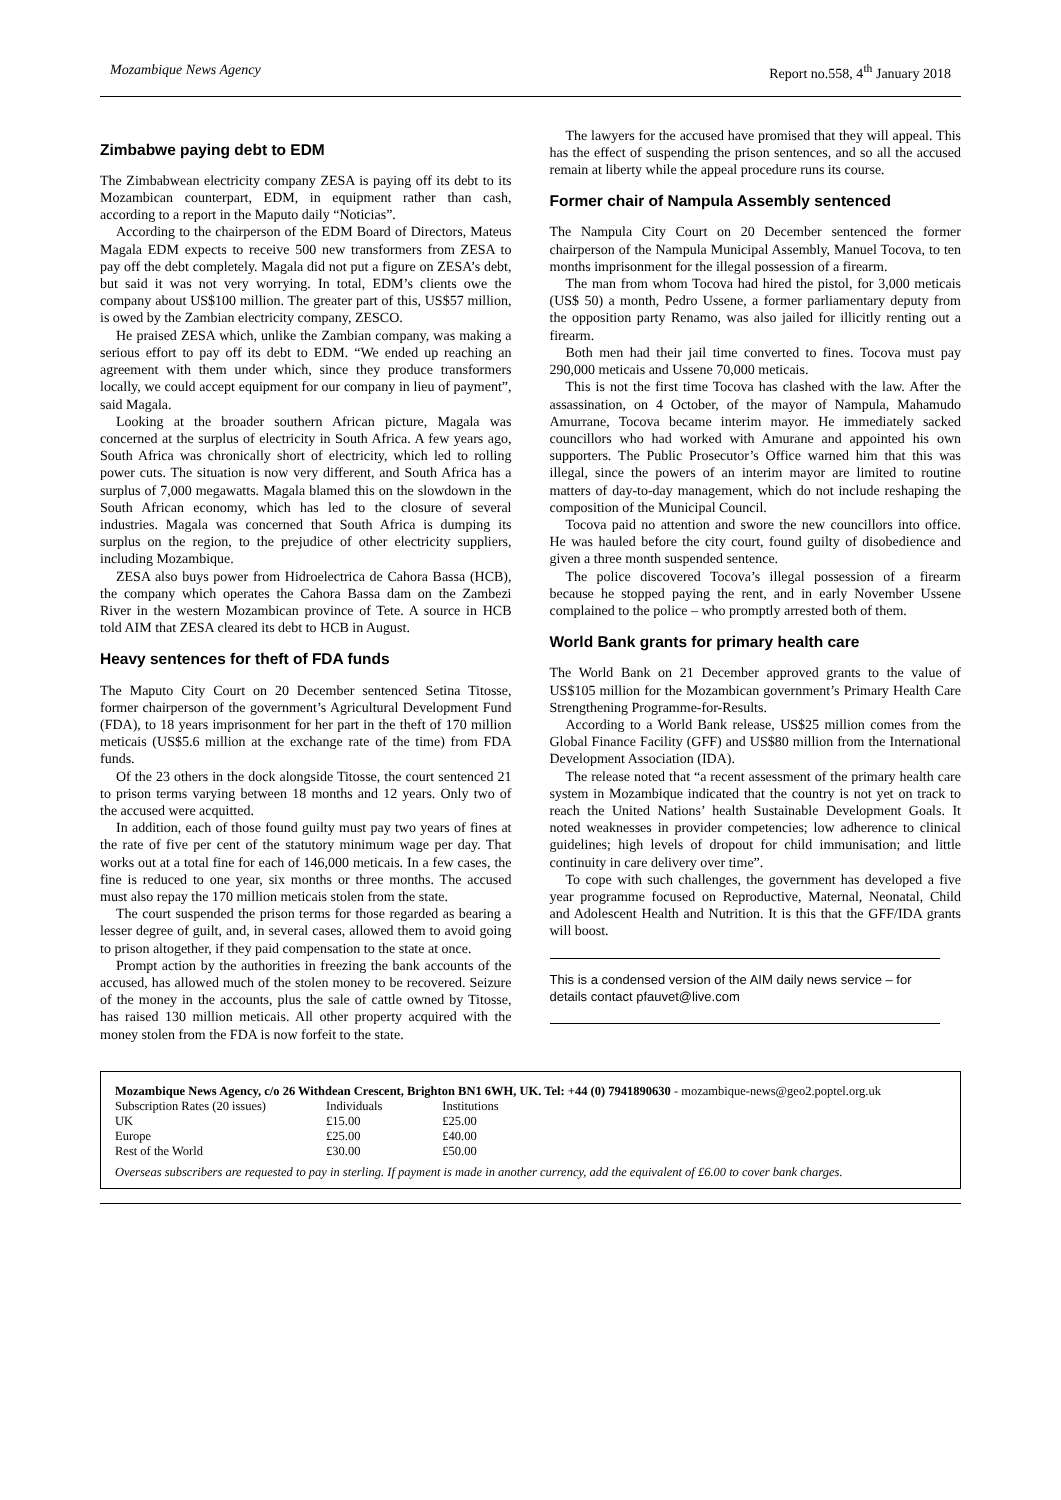Mozambique News Agency Report no.558, 4<sup>th</sup> January 2018
Zimbabwe paying debt to EDM
The Zimbabwean electricity company ZESA is paying off its debt to its Mozambican counterpart, EDM, in equipment rather than cash, according to a report in the Maputo daily “Noticias”.
According to the chairperson of the EDM Board of Directors, Mateus Magala EDM expects to receive 500 new transformers from ZESA to pay off the debt completely. Magala did not put a figure on ZESA’s debt, but said it was not very worrying. In total, EDM’s clients owe the company about US$100 million. The greater part of this, US$57 million, is owed by the Zambian electricity company, ZESCO.
He praised ZESA which, unlike the Zambian company, was making a serious effort to pay off its debt to EDM. “We ended up reaching an agreement with them under which, since they produce transformers locally, we could accept equipment for our company in lieu of payment”, said Magala.
Looking at the broader southern African picture, Magala was concerned at the surplus of electricity in South Africa. A few years ago, South Africa was chronically short of electricity, which led to rolling power cuts. The situation is now very different, and South Africa has a surplus of 7,000 megawatts. Magala blamed this on the slowdown in the South African economy, which has led to the closure of several industries. Magala was concerned that South Africa is dumping its surplus on the region, to the prejudice of other electricity suppliers, including Mozambique.
ZESA also buys power from Hidroelectrica de Cahora Bassa (HCB), the company which operates the Cahora Bassa dam on the Zambezi River in the western Mozambican province of Tete. A source in HCB told AIM that ZESA cleared its debt to HCB in August.
Heavy sentences for theft of FDA funds
The Maputo City Court on 20 December sentenced Setina Titosse, former chairperson of the government’s Agricultural Development Fund (FDA), to 18 years imprisonment for her part in the theft of 170 million meticais (US$5.6 million at the exchange rate of the time) from FDA funds.
Of the 23 others in the dock alongside Titosse, the court sentenced 21 to prison terms varying between 18 months and 12 years. Only two of the accused were acquitted.
In addition, each of those found guilty must pay two years of fines at the rate of five per cent of the statutory minimum wage per day. That works out at a total fine for each of 146,000 meticais. In a few cases, the fine is reduced to one year, six months or three months. The accused must also repay the 170 million meticais stolen from the state.
The court suspended the prison terms for those regarded as bearing a lesser degree of guilt, and, in several cases, allowed them to avoid going to prison altogether, if they paid compensation to the state at once.
Prompt action by the authorities in freezing the bank accounts of the accused, has allowed much of the stolen money to be recovered. Seizure of the money in the accounts, plus the sale of cattle owned by Titosse, has raised 130 million meticais. All other property acquired with the money stolen from the FDA is now forfeit to the state.
The lawyers for the accused have promised that they will appeal. This has the effect of suspending the prison sentences, and so all the accused remain at liberty while the appeal procedure runs its course.
Former chair of Nampula Assembly sentenced
The Nampula City Court on 20 December sentenced the former chairperson of the Nampula Municipal Assembly, Manuel Tocova, to ten months imprisonment for the illegal possession of a firearm.
The man from whom Tocova had hired the pistol, for 3,000 meticais (US$ 50) a month, Pedro Ussene, a former parliamentary deputy from the opposition party Renamo, was also jailed for illicitly renting out a firearm.
Both men had their jail time converted to fines. Tocova must pay 290,000 meticais and Ussene 70,000 meticais.
This is not the first time Tocova has clashed with the law. After the assassination, on 4 October, of the mayor of Nampula, Mahamudo Amurrane, Tocova became interim mayor. He immediately sacked councillors who had worked with Amurane and appointed his own supporters. The Public Prosecutor’s Office warned him that this was illegal, since the powers of an interim mayor are limited to routine matters of day-to-day management, which do not include reshaping the composition of the Municipal Council.
Tocova paid no attention and swore the new councillors into office. He was hauled before the city court, found guilty of disobedience and given a three month suspended sentence.
The police discovered Tocova’s illegal possession of a firearm because he stopped paying the rent, and in early November Ussene complained to the police – who promptly arrested both of them.
World Bank grants for primary health care
The World Bank on 21 December approved grants to the value of US$105 million for the Mozambican government’s Primary Health Care Strengthening Programme-for-Results.
According to a World Bank release, US$25 million comes from the Global Finance Facility (GFF) and US$80 million from the International Development Association (IDA).
The release noted that “a recent assessment of the primary health care system in Mozambique indicated that the country is not yet on track to reach the United Nations’ health Sustainable Development Goals. It noted weaknesses in provider competencies; low adherence to clinical guidelines; high levels of dropout for child immunisation; and little continuity in care delivery over time”.
To cope with such challenges, the government has developed a five year programme focused on Reproductive, Maternal, Neonatal, Child and Adolescent Health and Nutrition. It is this that the GFF/IDA grants will boost.
This is a condensed version of the AIM daily news service – for details contact pfauvet@live.com
Mozambique News Agency, c/o 26 Withdean Crescent, Brighton BN1 6WH, UK. Tel: +44 (0) 7941890630 - mozambique-news@geo2.poptel.org.uk
| Subscription Rates (20 issues) | Individuals | Institutions |
| UK | £15.00 | £25.00 |
| Europe | £25.00 | £40.00 |
| Rest of the World | £30.00 | £50.00 |
Overseas subscribers are requested to pay in sterling. If payment is made in another currency, add the equivalent of £6.00 to cover bank charges.